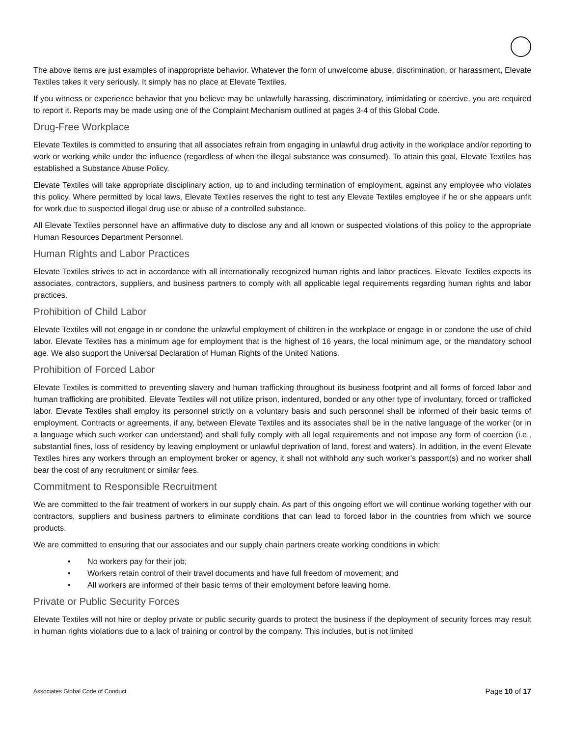The above items are just examples of inappropriate behavior. Whatever the form of unwelcome abuse, discrimination, or harassment, Elevate Textiles takes it very seriously. It simply has no place at Elevate Textiles.
If you witness or experience behavior that you believe may be unlawfully harassing, discriminatory, intimidating or coercive, you are required to report it. Reports may be made using one of the Complaint Mechanism outlined at pages 3-4 of this Global Code.
Drug-Free Workplace
Elevate Textiles is committed to ensuring that all associates refrain from engaging in unlawful drug activity in the workplace and/or reporting to work or working while under the influence (regardless of when the illegal substance was consumed). To attain this goal, Elevate Textiles has established a Substance Abuse Policy.
Elevate Textiles will take appropriate disciplinary action, up to and including termination of employment, against any employee who violates this policy. Where permitted by local laws, Elevate Textiles reserves the right to test any Elevate Textiles employee if he or she appears unfit for work due to suspected illegal drug use or abuse of a controlled substance.
All Elevate Textiles personnel have an affirmative duty to disclose any and all known or suspected violations of this policy to the appropriate Human Resources Department Personnel.
Human Rights and Labor Practices
Elevate Textiles strives to act in accordance with all internationally recognized human rights and labor practices. Elevate Textiles expects its associates, contractors, suppliers, and business partners to comply with all applicable legal requirements regarding human rights and labor practices.
Prohibition of Child Labor
Elevate Textiles will not engage in or condone the unlawful employment of children in the workplace or engage in or condone the use of child labor. Elevate Textiles has a minimum age for employment that is the highest of 16 years, the local minimum age, or the mandatory school age. We also support the Universal Declaration of Human Rights of the United Nations.
Prohibition of Forced Labor
Elevate Textiles is committed to preventing slavery and human trafficking throughout its business footprint and all forms of forced labor and human trafficking are prohibited. Elevate Textiles will not utilize prison, indentured, bonded or any other type of involuntary, forced or trafficked labor. Elevate Textiles shall employ its personnel strictly on a voluntary basis and such personnel shall be informed of their basic terms of employment. Contracts or agreements, if any, between Elevate Textiles and its associates shall be in the native language of the worker (or in a language which such worker can understand) and shall fully comply with all legal requirements and not impose any form of coercion (i.e., substantial fines, loss of residency by leaving employment or unlawful deprivation of land, forest and waters). In addition, in the event Elevate Textiles hires any workers through an employment broker or agency, it shall not withhold any such worker’s passport(s) and no worker shall bear the cost of any recruitment or similar fees.
Commitment to Responsible Recruitment
We are committed to the fair treatment of workers in our supply chain. As part of this ongoing effort we will continue working together with our contractors, suppliers and business partners to eliminate conditions that can lead to forced labor in the countries from which we source products.
We are committed to ensuring that our associates and our supply chain partners create working conditions in which:
• No workers pay for their job;
• Workers retain control of their travel documents and have full freedom of movement; and
• All workers are informed of their basic terms of their employment before leaving home.
Private or Public Security Forces
Elevate Textiles will not hire or deploy private or public security guards to protect the business if the deployment of security forces may result in human rights violations due to a lack of training or control by the company. This includes, but is not limited
Associates Global Code of Conduct Page 10 of 17